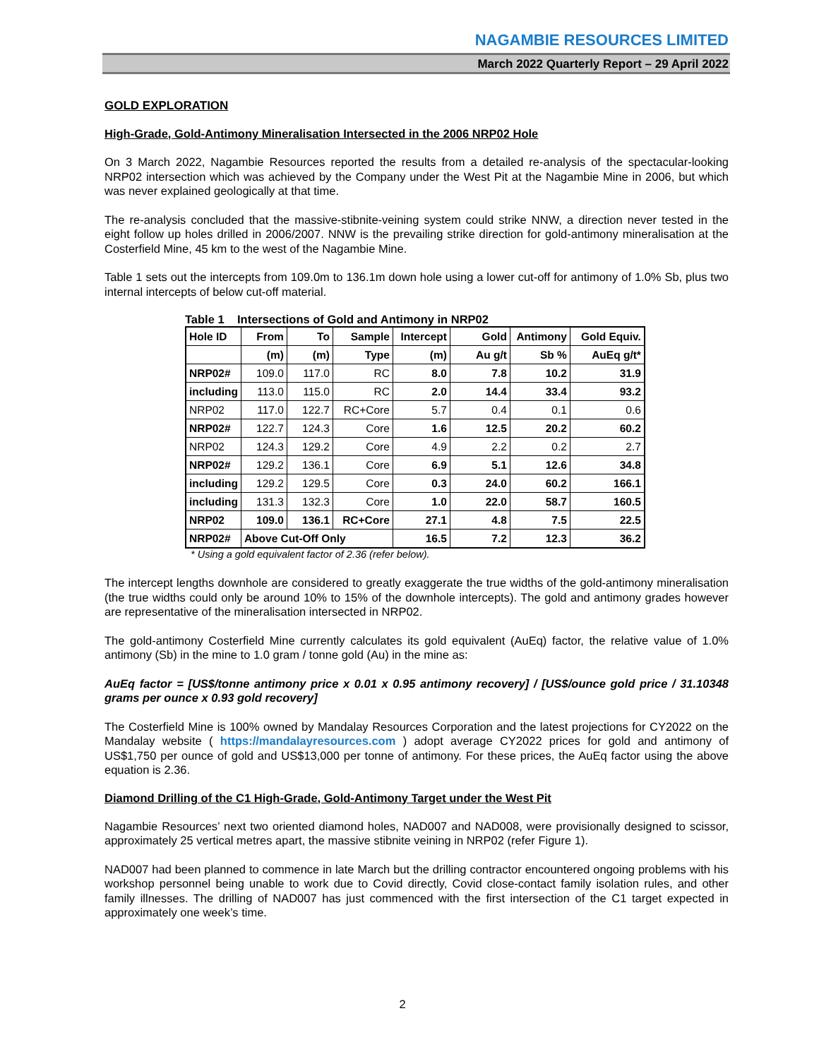NAGAMBIE RESOURCES LIMITED
March 2022 Quarterly Report – 29 April 2022
GOLD EXPLORATION
High-Grade, Gold-Antimony Mineralisation Intersected in the 2006 NRP02 Hole
On 3 March 2022, Nagambie Resources reported the results from a detailed re-analysis of the spectacular-looking NRP02 intersection which was achieved by the Company under the West Pit at the Nagambie Mine in 2006, but which was never explained geologically at that time.
The re-analysis concluded that the massive-stibnite-veining system could strike NNW, a direction never tested in the eight follow up holes drilled in 2006/2007. NNW is the prevailing strike direction for gold-antimony mineralisation at the Costerfield Mine, 45 km to the west of the Nagambie Mine.
Table 1 sets out the intercepts from 109.0m to 136.1m down hole using a lower cut-off for antimony of 1.0% Sb, plus two internal intercepts of below cut-off material.
Table 1 Intersections of Gold and Antimony in NRP02
| Hole ID | From | To | Sample | Intercept | Gold | Antimony | Gold Equiv. |
| | (m) | (m) | Type | (m) | Au g/t | Sb % | AuEq g/t* |
| NRP02# | 109.0 | 117.0 | RC | 8.0 | 7.8 | 10.2 | 31.9 |
| including | 113.0 | 115.0 | RC | 2.0 | 14.4 | 33.4 | 93.2 |
| NRP02 | 117.0 | 122.7 | RC+Core | 5.7 | 0.4 | 0.1 | 0.6 |
| NRP02# | 122.7 | 124.3 | Core | 1.6 | 12.5 | 20.2 | 60.2 |
| NRP02 | 124.3 | 129.2 | Core | 4.9 | 2.2 | 0.2 | 2.7 |
| NRP02# | 129.2 | 136.1 | Core | 6.9 | 5.1 | 12.6 | 34.8 |
| including | 129.2 | 129.5 | Core | 0.3 | 24.0 | 60.2 | 166.1 |
| including | 131.3 | 132.3 | Core | 1.0 | 22.0 | 58.7 | 160.5 |
| NRP02 | 109.0 | 136.1 | RC+Core | 27.1 | 4.8 | 7.5 | 22.5 |
| NRP02# | Above Cut-Off Only | | | 16.5 | 7.2 | 12.3 | 36.2 |
* Using a gold equivalent factor of 2.36 (refer below).
The intercept lengths downhole are considered to greatly exaggerate the true widths of the gold-antimony mineralisation (the true widths could only be around 10% to 15% of the downhole intercepts). The gold and antimony grades however are representative of the mineralisation intersected in NRP02.
The gold-antimony Costerfield Mine currently calculates its gold equivalent (AuEq) factor, the relative value of 1.0% antimony (Sb) in the mine to 1.0 gram / tonne gold (Au) in the mine as:
AuEq factor = [US$/tonne antimony price x 0.01 x 0.95 antimony recovery] / [US$/ounce gold price / 31.10348 grams per ounce x 0.93 gold recovery]
The Costerfield Mine is 100% owned by Mandalay Resources Corporation and the latest projections for CY2022 on the Mandalay website ( https://mandalayresources.com ) adopt average CY2022 prices for gold and antimony of US$1,750 per ounce of gold and US$13,000 per tonne of antimony. For these prices, the AuEq factor using the above equation is 2.36.
Diamond Drilling of the C1 High-Grade, Gold-Antimony Target under the West Pit
Nagambie Resources’ next two oriented diamond holes, NAD007 and NAD008, were provisionally designed to scissor, approximately 25 vertical metres apart, the massive stibnite veining in NRP02 (refer Figure 1).
NAD007 had been planned to commence in late March but the drilling contractor encountered ongoing problems with his workshop personnel being unable to work due to Covid directly, Covid close-contact family isolation rules, and other family illnesses. The drilling of NAD007 has just commenced with the first intersection of the C1 target expected in approximately one week’s time.
2